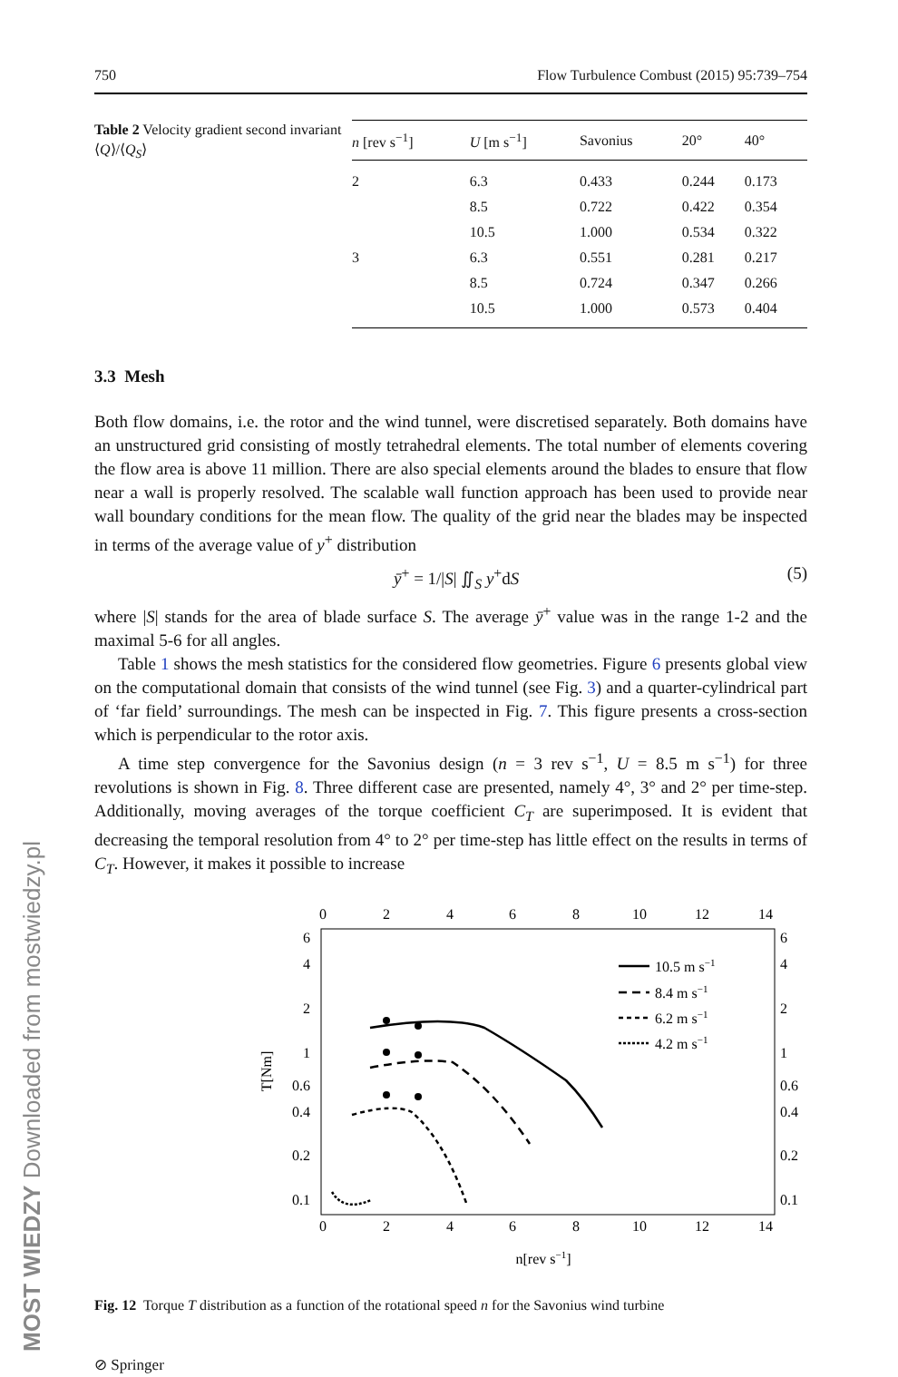MOST WIEDZY Downloaded from mostwiedzy.pl
750 Flow Turbulence Combust (2015) 95:739–754
Table 2 Velocity gradient second invariant ⟨Q⟩/⟨Q<sub>S</sub>⟩
| n [rev s<sup>−1</sup>] | U [m s<sup>−1</sup>] | Savonius | 20° | 40° |
| --- | --- | --- | --- | --- |
| 2 | 6.3 | 0.433 | 0.244 | 0.173 |
| | 8.5 | 0.722 | 0.422 | 0.354 |
| | 10.5 | 1.000 | 0.534 | 0.322 |
| 3 | 6.3 | 0.551 | 0.281 | 0.217 |
| | 8.5 | 0.724 | 0.347 | 0.266 |
| | 10.5 | 1.000 | 0.573 | 0.404 |
3.3 Mesh
Both flow domains, i.e. the rotor and the wind tunnel, were discretised separately. Both domains have an unstructured grid consisting of mostly tetrahedral elements. The total number of elements covering the flow area is above 11 million. There are also special elements around the blades to ensure that flow near a wall is properly resolved. The scalable wall function approach has been used to provide near wall boundary conditions for the mean flow. The quality of the grid near the blades may be inspected in terms of the average value of y<sup>+</sup> distribution
ȳ<sup>+</sup> = 1/|S| ∬<sub>S</sub> y<sup>+</sup>dS (5)
where |S| stands for the area of blade surface S. The average ȳ<sup>+</sup> value was in the range 1-2 and the maximal 5-6 for all angles.
Table 1 shows the mesh statistics for the considered flow geometries. Figure 6 presents global view on the computational domain that consists of the wind tunnel (see Fig. 3) and a quarter-cylindrical part of ‘far field’ surroundings. The mesh can be inspected in Fig. 7. This figure presents a cross-section which is perpendicular to the rotor axis.
A time step convergence for the Savonius design (n = 3 rev s<sup>−1</sup>, U = 8.5 m s<sup>−1</sup>) for three revolutions is shown in Fig. 8. Three different case are presented, namely 4°, 3° and 2° per time-step. Additionally, moving averages of the torque coefficient C<sub>T</sub> are superimposed. It is evident that decreasing the temporal resolution from 4° to 2° per time-step has little effect on the results in terms of C<sub>T</sub>. However, it makes it possible to increase
0
2
4
6
8
10
12
14
0
2
4
6
8
10
12
14
n[rev s−1]
6
4
2
1
0.6
0.4
0.2
0.1
6
4
2
1
0.6
0.4
0.2
0.1
T[Nm]
10.5 m s−1
8.4 m s−1
6.2 m s−1
4.2 m s−1
Fig. 12 Torque T distribution as a function of the rotational speed n for the Savonius wind turbine
⊘ Springer